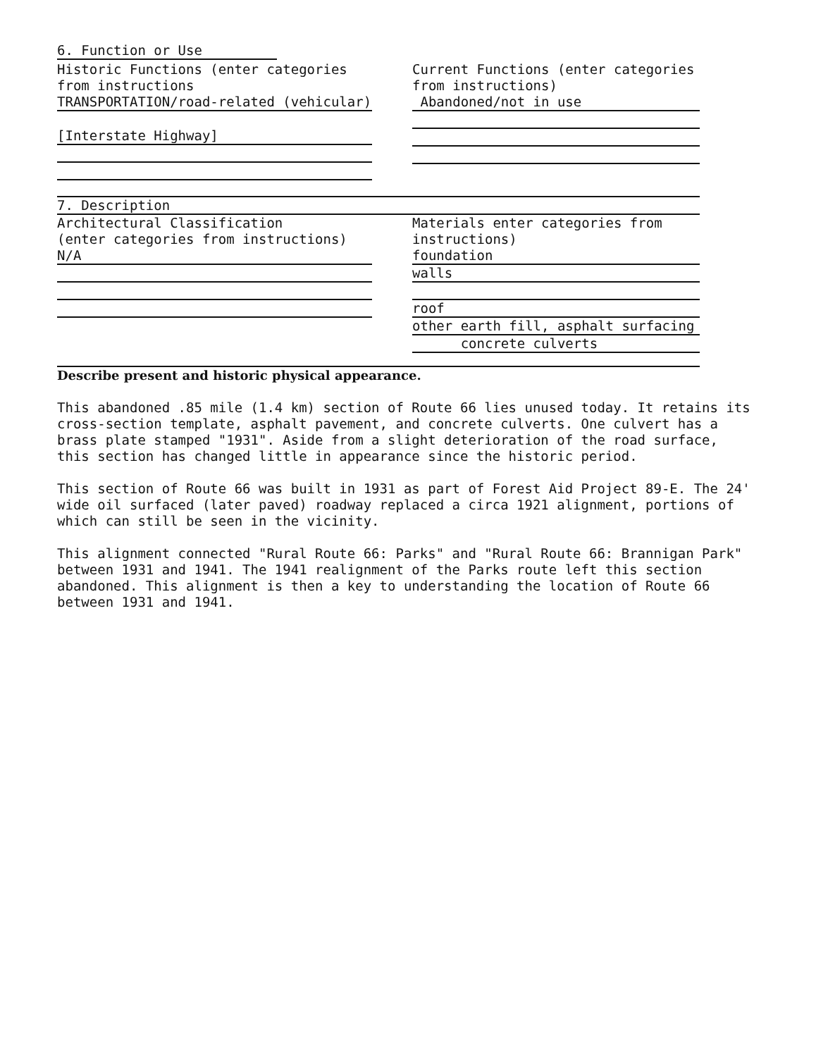6. Function or Use
Historic Functions (enter categories
from instructions
TRANSPORTATION/road-related (vehicular)
[Interstate Highway]
Current Functions (enter categories
from instructions)
Abandoned/not in use
7. Description
Architectural Classification
(enter categories from instructions)
N/A
Materials enter categories from
instructions)
foundation
walls
roof
other earth fill, asphalt surfacing
concrete culverts
Describe present and historic physical appearance.
This abandoned .85 mile (1.4 km) section of Route 66 lies unused today. It retains its cross-section template, asphalt pavement, and concrete culverts. One culvert has a brass plate stamped "1931". Aside from a slight deterioration of the road surface, this section has changed little in appearance since the historic period.
This section of Route 66 was built in 1931 as part of Forest Aid Project 89-E. The 24' wide oil surfaced (later paved) roadway replaced a circa 1921 alignment, portions of which can still be seen in the vicinity.
This alignment connected "Rural Route 66: Parks" and "Rural Route 66: Brannigan Park" between 1931 and 1941. The 1941 realignment of the Parks route left this section abandoned. This alignment is then a key to understanding the location of Route 66 between 1931 and 1941.